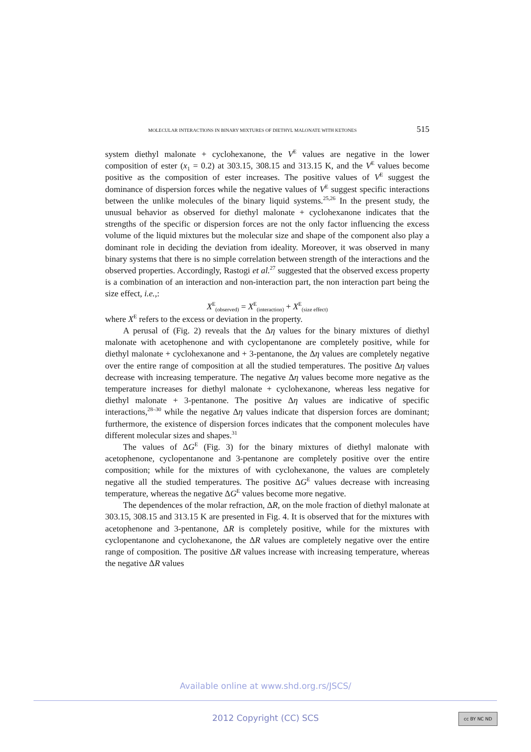MOLECULAR INTERACTIONS IN BINARY MIXTURES OF DIETHYL MALONATE WITH KETONES 515
system diethyl malonate + cyclohexanone, the V<sup>E</sup> values are negative in the lower composition of ester (x<sub>1</sub> = 0.2) at 303.15, 308.15 and 313.15 K, and the V<sup>E</sup> values become positive as the composition of ester increases. The positive values of V<sup>E</sup> suggest the dominance of dispersion forces while the negative values of V<sup>E</sup> suggest specific interactions between the unlike molecules of the binary liquid systems.<sup>25,26</sup> In the present study, the unusual behavior as observed for diethyl malonate + cyclohexanone indicates that the strengths of the specific or dispersion forces are not the only factor influencing the excess volume of the liquid mixtures but the molecular size and shape of the component also play a dominant role in deciding the deviation from ideality. Moreover, it was observed in many binary systems that there is no simple correlation between strength of the interactions and the observed properties. Accordingly, Rastogi et al.<sup>27</sup> suggested that the observed excess property is a combination of an interaction and non-interaction part, the non interaction part being the size effect, i.e.,:
X<sup>E</sup><sub>(observed)</sub> = X<sup>E</sup><sub>(interaction)</sub> + X<sup>E</sup><sub>(size effect)</sub>
where X<sup>E</sup> refers to the excess or deviation in the property.
A perusal of (Fig. 2) reveals that the Δη values for the binary mixtures of diethyl malonate with acetophenone and with cyclopentanone are completely positive, while for diethyl malonate + cyclohexanone and + 3-pentanone, the Δη values are completely negative over the entire range of composition at all the studied temperatures. The positive Δη values decrease with increasing temperature. The negative Δη values become more negative as the temperature increases for diethyl malonate + cyclohexanone, whereas less negative for diethyl malonate + 3-pentanone. The positive Δη values are indicative of specific interactions,<sup>28–30</sup> while the negative Δη values indicate that dispersion forces are dominant; furthermore, the existence of dispersion forces indicates that the component molecules have different molecular sizes and shapes.<sup>31</sup>
The values of ΔG<sup>E</sup> (Fig. 3) for the binary mixtures of diethyl malonate with acetophenone, cyclopentanone and 3-pentanone are completely positive over the entire composition; while for the mixtures of with cyclohexanone, the values are completely negative all the studied temperatures. The positive ΔG<sup>E</sup> values decrease with increasing temperature, whereas the negative ΔG<sup>E</sup> values become more negative.
The dependences of the molar refraction, ΔR, on the mole fraction of diethyl malonate at 303.15, 308.15 and 313.15 K are presented in Fig. 4. It is observed that for the mixtures with acetophenone and 3-pentanone, ΔR is completely positive, while for the mixtures with cyclopentanone and cyclohexanone, the ΔR values are completely negative over the entire range of composition. The positive ΔR values increase with increasing temperature, whereas the negative ΔR values
Available online at www.shd.org.rs/JSCS/
2012 Copyright (CC) SCS cc BY NC ND